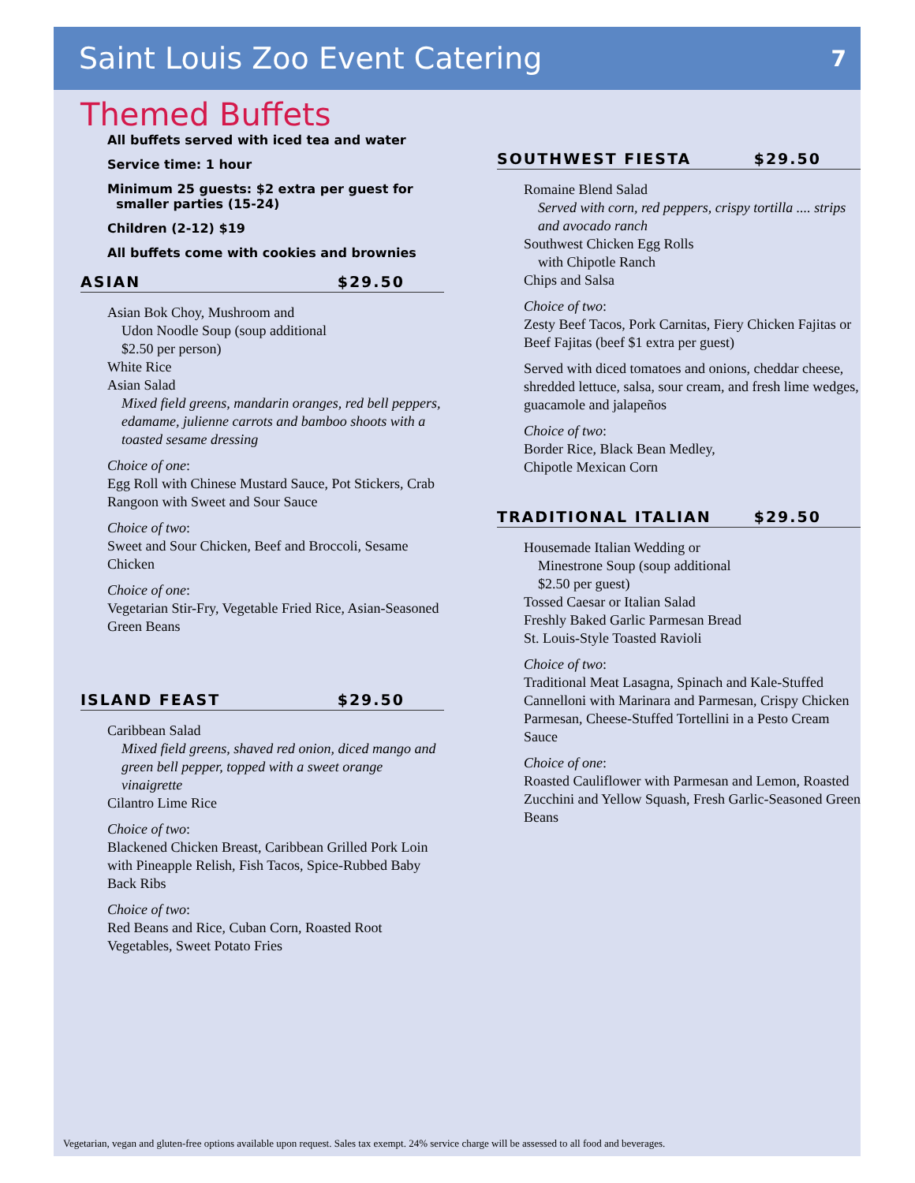Saint Louis Zoo Event Catering
7
Themed Buffets
All buffets served with iced tea and water
Service time: 1 hour
Minimum 25 guests: $2 extra per guest for
smaller parties (15-24)
Children (2-12) $19
All buffets come with cookies and brownies
ASIAN $29.50
Asian Bok Choy, Mushroom and
Udon Noodle Soup (soup additional
$2.50 per person)
White Rice
Asian Salad
Mixed field greens, mandarin oranges, red bell peppers, edamame, julienne carrots and bamboo shoots with a toasted sesame dressing
Choice of one:
Egg Roll with Chinese Mustard Sauce, Pot Stickers, Crab Rangoon with Sweet and Sour Sauce
Choice of two:
Sweet and Sour Chicken, Beef and Broccoli, Sesame Chicken
Choice of one:
Vegetarian Stir-Fry, Vegetable Fried Rice, Asian-Seasoned Green Beans
ISLAND FEAST $29.50
Caribbean Salad
Mixed field greens, shaved red onion, diced mango and green bell pepper, topped with a sweet orange vinaigrette
Cilantro Lime Rice
Choice of two:
Blackened Chicken Breast, Caribbean Grilled Pork Loin with Pineapple Relish, Fish Tacos, Spice-Rubbed Baby Back Ribs
Choice of two:
Red Beans and Rice, Cuban Corn, Roasted Root Vegetables, Sweet Potato Fries
SOUTHWEST FIESTA $29.50
Romaine Blend Salad
Served with corn, red peppers, crispy tortilla .... strips and avocado ranch
Southwest Chicken Egg Rolls
with Chipotle Ranch
Chips and Salsa
Choice of two:
Zesty Beef Tacos, Pork Carnitas, Fiery Chicken Fajitas or Beef Fajitas (beef $1 extra per guest)
Served with diced tomatoes and onions, cheddar cheese, shredded lettuce, salsa, sour cream, and fresh lime wedges, guacamole and jalapeños
Choice of two:
Border Rice, Black Bean Medley,
Chipotle Mexican Corn
TRADITIONAL ITALIAN $29.50
Housemade Italian Wedding or
Minestrone Soup (soup additional
$2.50 per guest)
Tossed Caesar or Italian Salad
Freshly Baked Garlic Parmesan Bread
St. Louis-Style Toasted Ravioli
Choice of two:
Traditional Meat Lasagna, Spinach and Kale-Stuffed Cannelloni with Marinara and Parmesan, Crispy Chicken Parmesan, Cheese-Stuffed Tortellini in a Pesto Cream Sauce
Choice of one:
Roasted Cauliflower with Parmesan and Lemon, Roasted Zucchini and Yellow Squash, Fresh Garlic-Seasoned Green Beans
Vegetarian, vegan and gluten-free options available upon request. Sales tax exempt. 24% service charge will be assessed to all food and beverages.